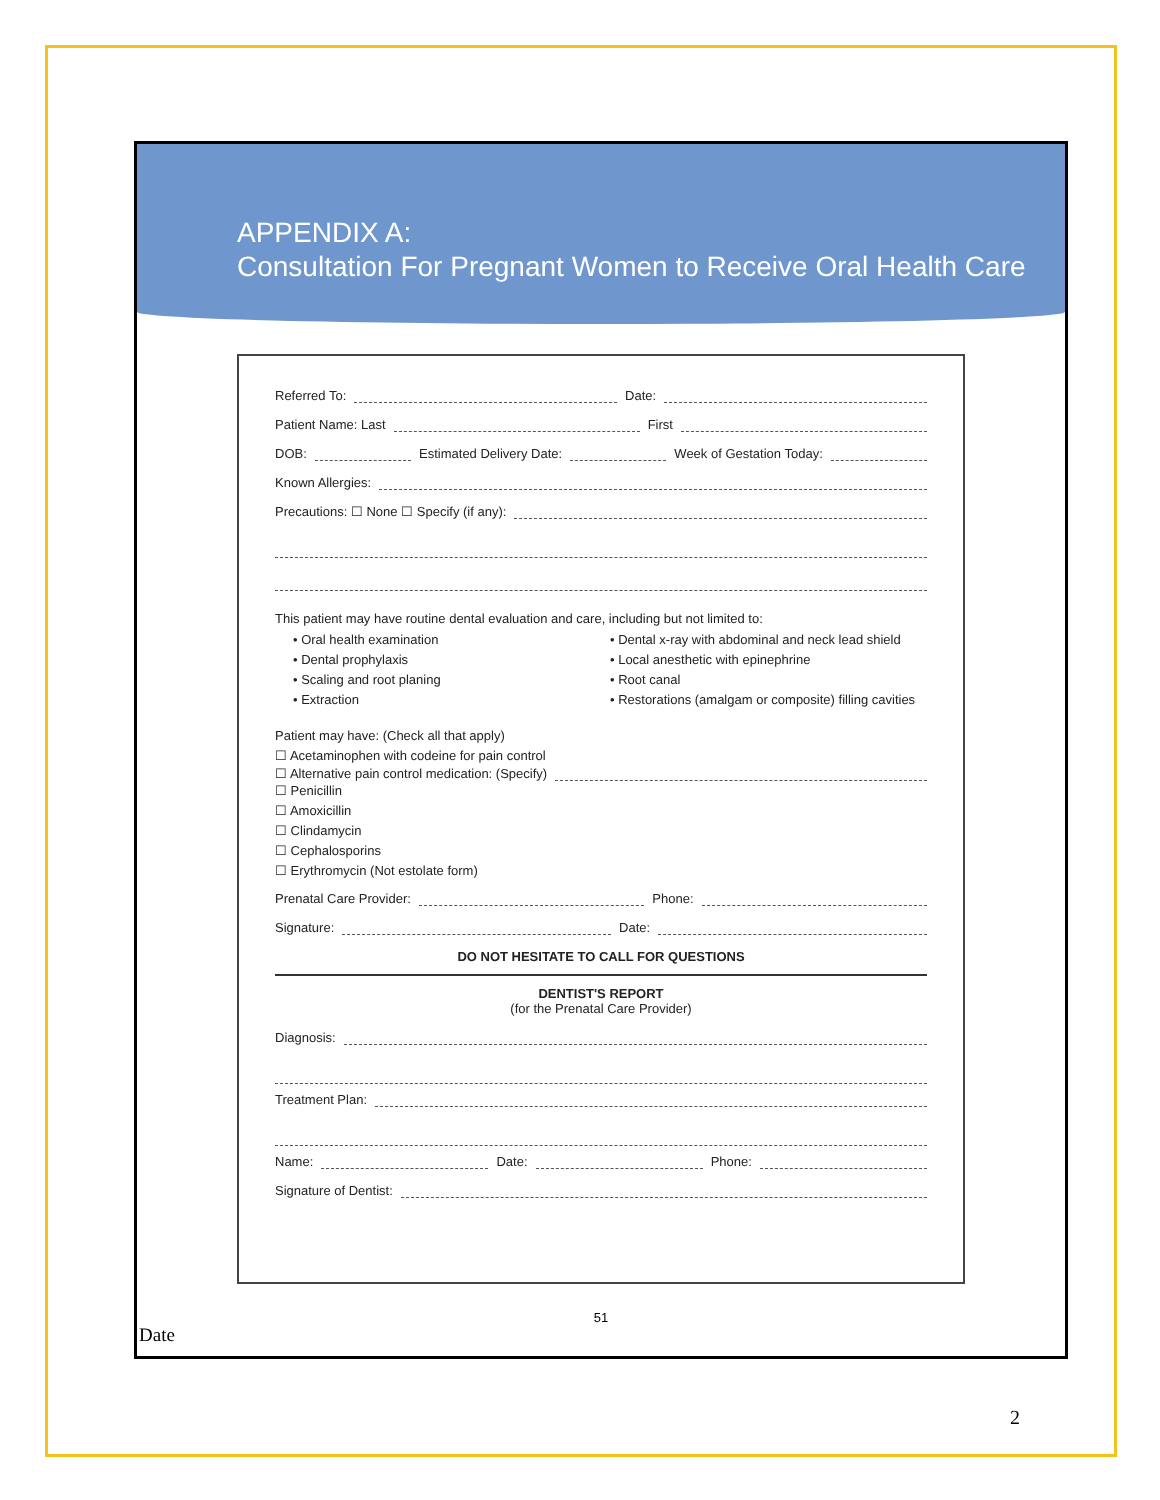APPENDIX A:
Consultation For Pregnant Women to Receive Oral Health Care
Referred To: Date:
Patient Name: Last First
DOB: Estimated Delivery Date: Week of Gestation Today:
Known Allergies:
Precautions: ☐ None ☐ Specify (if any):
This patient may have routine dental evaluation and care, including but not limited to:
• Oral health examination
• Dental prophylaxis
• Scaling and root planing
• Extraction
• Dental x-ray with abdominal and neck lead shield
• Local anesthetic with epinephrine
• Root canal
• Restorations (amalgam or composite) filling cavities
Patient may have: (Check all that apply)
☐ Acetaminophen with codeine for pain control
☐ Alternative pain control medication: (Specify)
☐ Penicillin
☐ Amoxicillin
☐ Clindamycin
☐ Cephalosporins
☐ Erythromycin (Not estolate form)
Prenatal Care Provider: Phone:
Signature: Date:
DO NOT HESITATE TO CALL FOR QUESTIONS
DENTIST'S REPORT
(for the Prenatal Care Provider)
Diagnosis:
Treatment Plan:
Name: Date: Phone:
Signature of Dentist:
51
Date
2